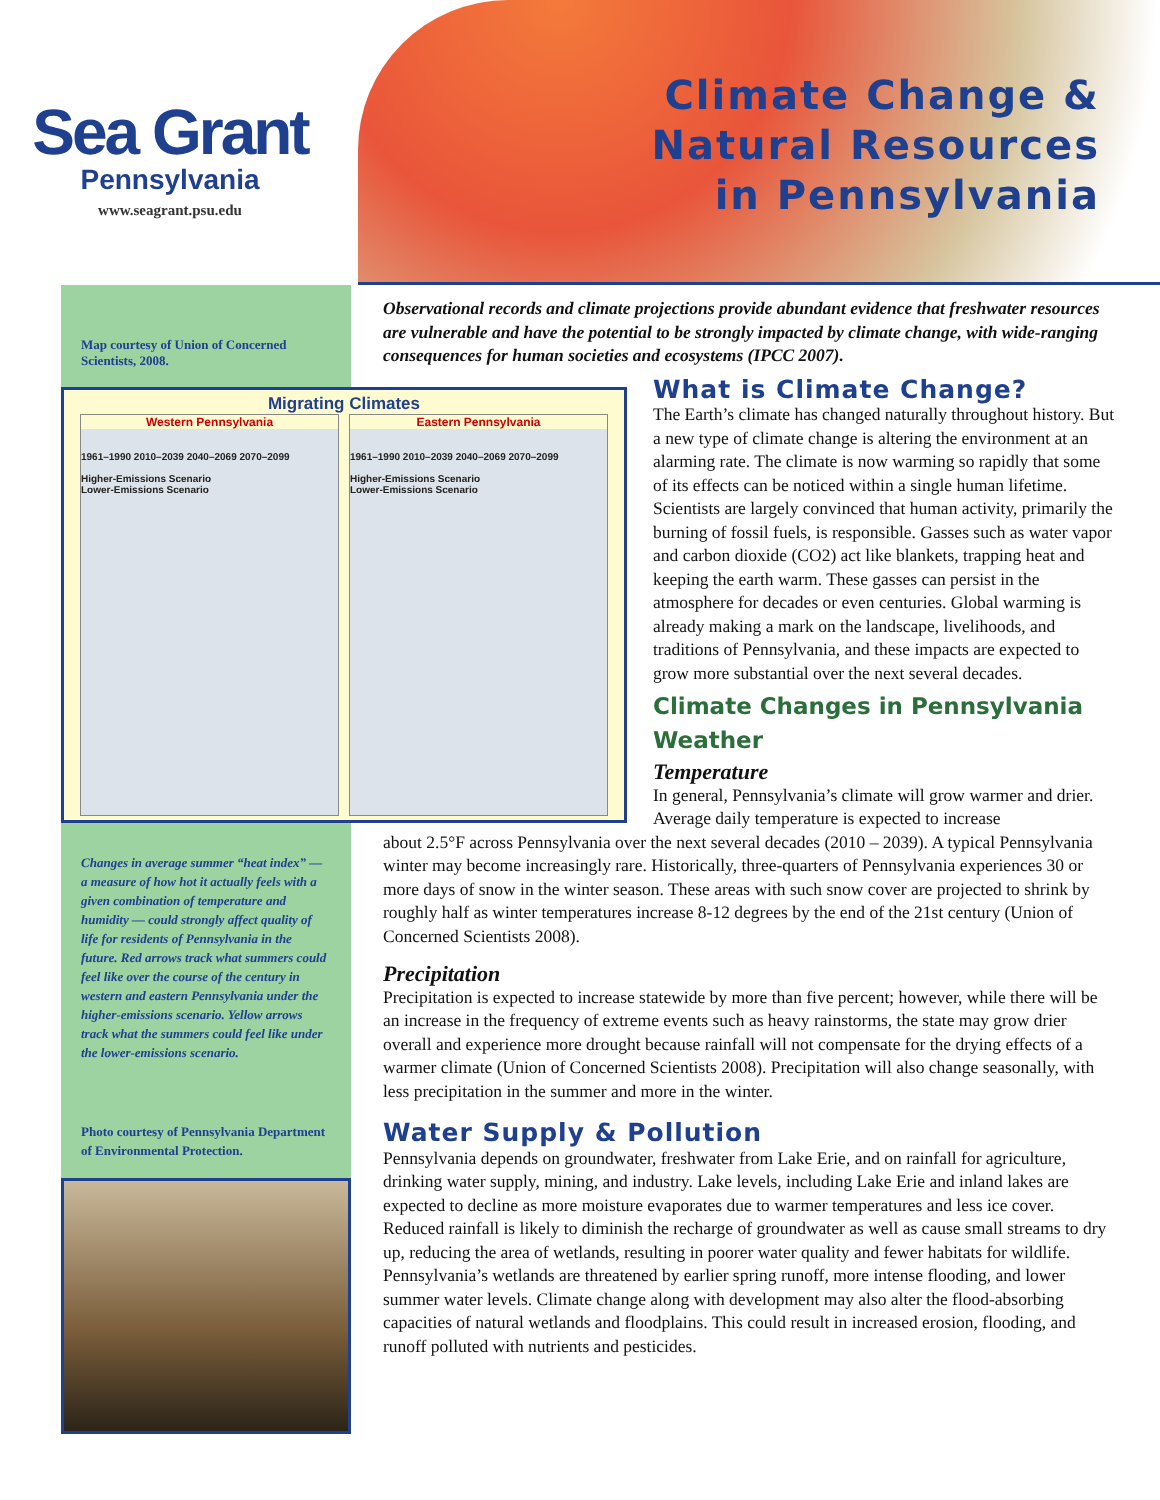Sea Grant
Pennsylvania
www.seagrant.psu.edu
Climate Change &
Natural Resources
in Pennsylvania
Map courtesy of Union of Concerned Scientists, 2008.
Migrating Climates
Western Pennsylvania
1961–1990 2010–2039 2040–2069 2070–2099
Higher-Emissions Scenario
Lower-Emissions Scenario
Eastern Pennsylvania
1961–1990 2010–2039 2040–2069 2070–2099
Higher-Emissions Scenario
Lower-Emissions Scenario
Changes in average summer “heat index” — a measure of how hot it actually feels with a given combination of temperature and humidity — could strongly affect quality of life for residents of Pennsylvania in the future. Red arrows track what summers could feel like over the course of the century in western and eastern Pennsylvania under the higher-emissions scenario. Yellow arrows track what the summers could feel like under the lower-emissions scenario.
Photo courtesy of Pennsylvania Department of Environmental Protection.
Observational records and climate projections provide abundant evidence that freshwater resources are vulnerable and have the potential to be strongly impacted by climate change, with wide-ranging consequences for human societies and ecosystems (IPCC 2007).
What is Climate Change?
The Earth’s climate has changed naturally throughout history. But a new type of climate change is altering the environment at an alarming rate. The climate is now warming so rapidly that some of its effects can be noticed within a single human lifetime. Scientists are largely convinced that human activity, primarily the burning of fossil fuels, is responsible. Gasses such as water vapor and carbon dioxide (CO2) act like blankets, trapping heat and keeping the earth warm. These gasses can persist in the atmosphere for decades or even centuries. Global warming is already making a mark on the landscape, livelihoods, and traditions of Pennsylvania, and these impacts are expected to grow more substantial over the next several decades.
Climate Changes in Pennsylvania
Weather
Temperature
In general, Pennsylvania’s climate will grow warmer and drier. Average daily temperature is expected to increase
about 2.5°F across Pennsylvania over the next several decades (2010 – 2039). A typical Pennsylvania winter may become increasingly rare. Historically, three-quarters of Pennsylvania experiences 30 or more days of snow in the winter season. These areas with such snow cover are projected to shrink by roughly half as winter temperatures increase 8-12 degrees by the end of the 21st century (Union of Concerned Scientists 2008).
Precipitation
Precipitation is expected to increase statewide by more than five percent; however, while there will be an increase in the frequency of extreme events such as heavy rainstorms, the state may grow drier overall and experience more drought because rainfall will not compensate for the drying effects of a warmer climate (Union of Concerned Scientists 2008). Precipitation will also change seasonally, with less precipitation in the summer and more in the winter.
Water Supply & Pollution
Pennsylvania depends on groundwater, freshwater from Lake Erie, and on rainfall for agriculture, drinking water supply, mining, and industry. Lake levels, including Lake Erie and inland lakes are expected to decline as more moisture evaporates due to warmer temperatures and less ice cover. Reduced rainfall is likely to diminish the recharge of groundwater as well as cause small streams to dry up, reducing the area of wetlands, resulting in poorer water quality and fewer habitats for wildlife. Pennsylvania’s wetlands are threatened by earlier spring runoff, more intense flooding, and lower summer water levels. Climate change along with development may also alter the flood-absorbing capacities of natural wetlands and floodplains. This could result in increased erosion, flooding, and runoff polluted with nutrients and pesticides.